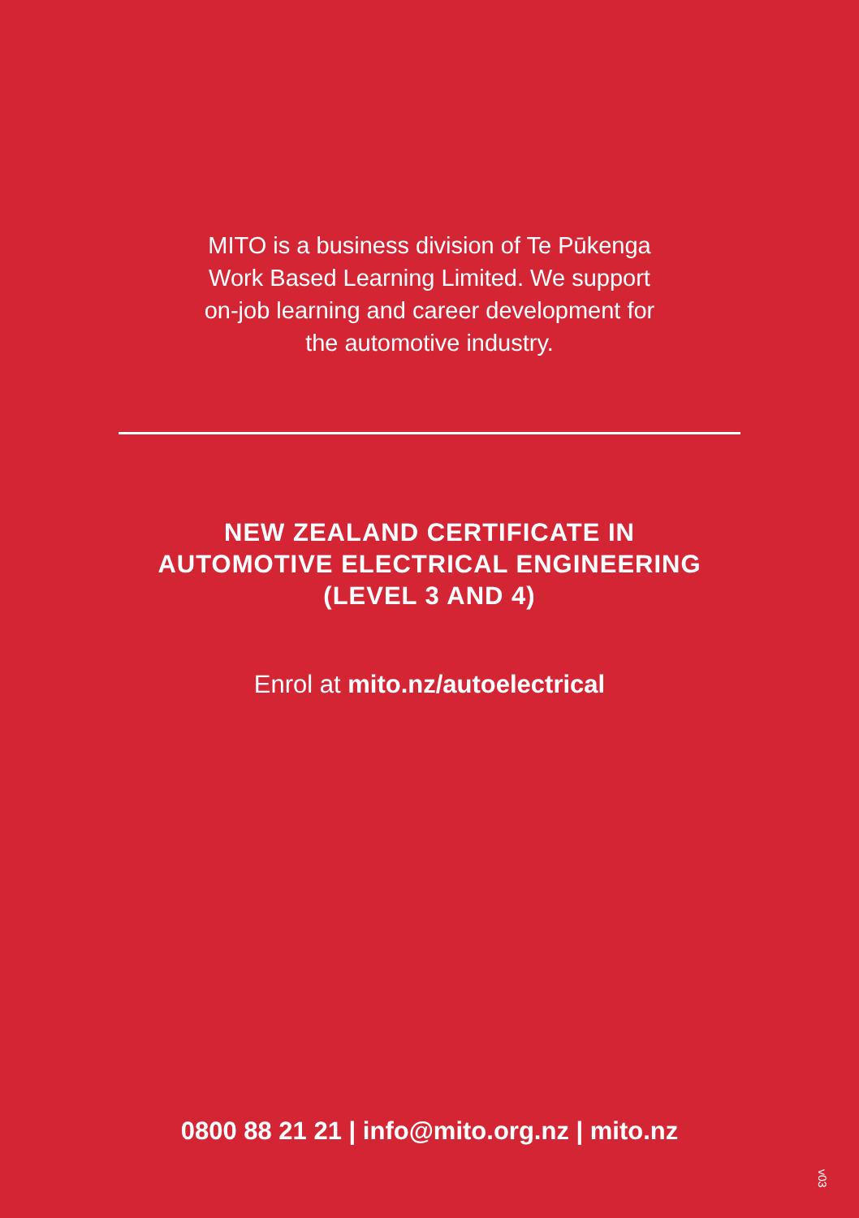MITO is a business division of Te Pūkenga
Work Based Learning Limited. We support
on-job learning and career development for
the automotive industry.
NEW ZEALAND CERTIFICATE IN
AUTOMOTIVE ELECTRICAL ENGINEERING
(LEVEL 3 AND 4)
Enrol at mito.nz/autoelectrical
0800 88 21 21 | info@mito.org.nz | mito.nz
v03